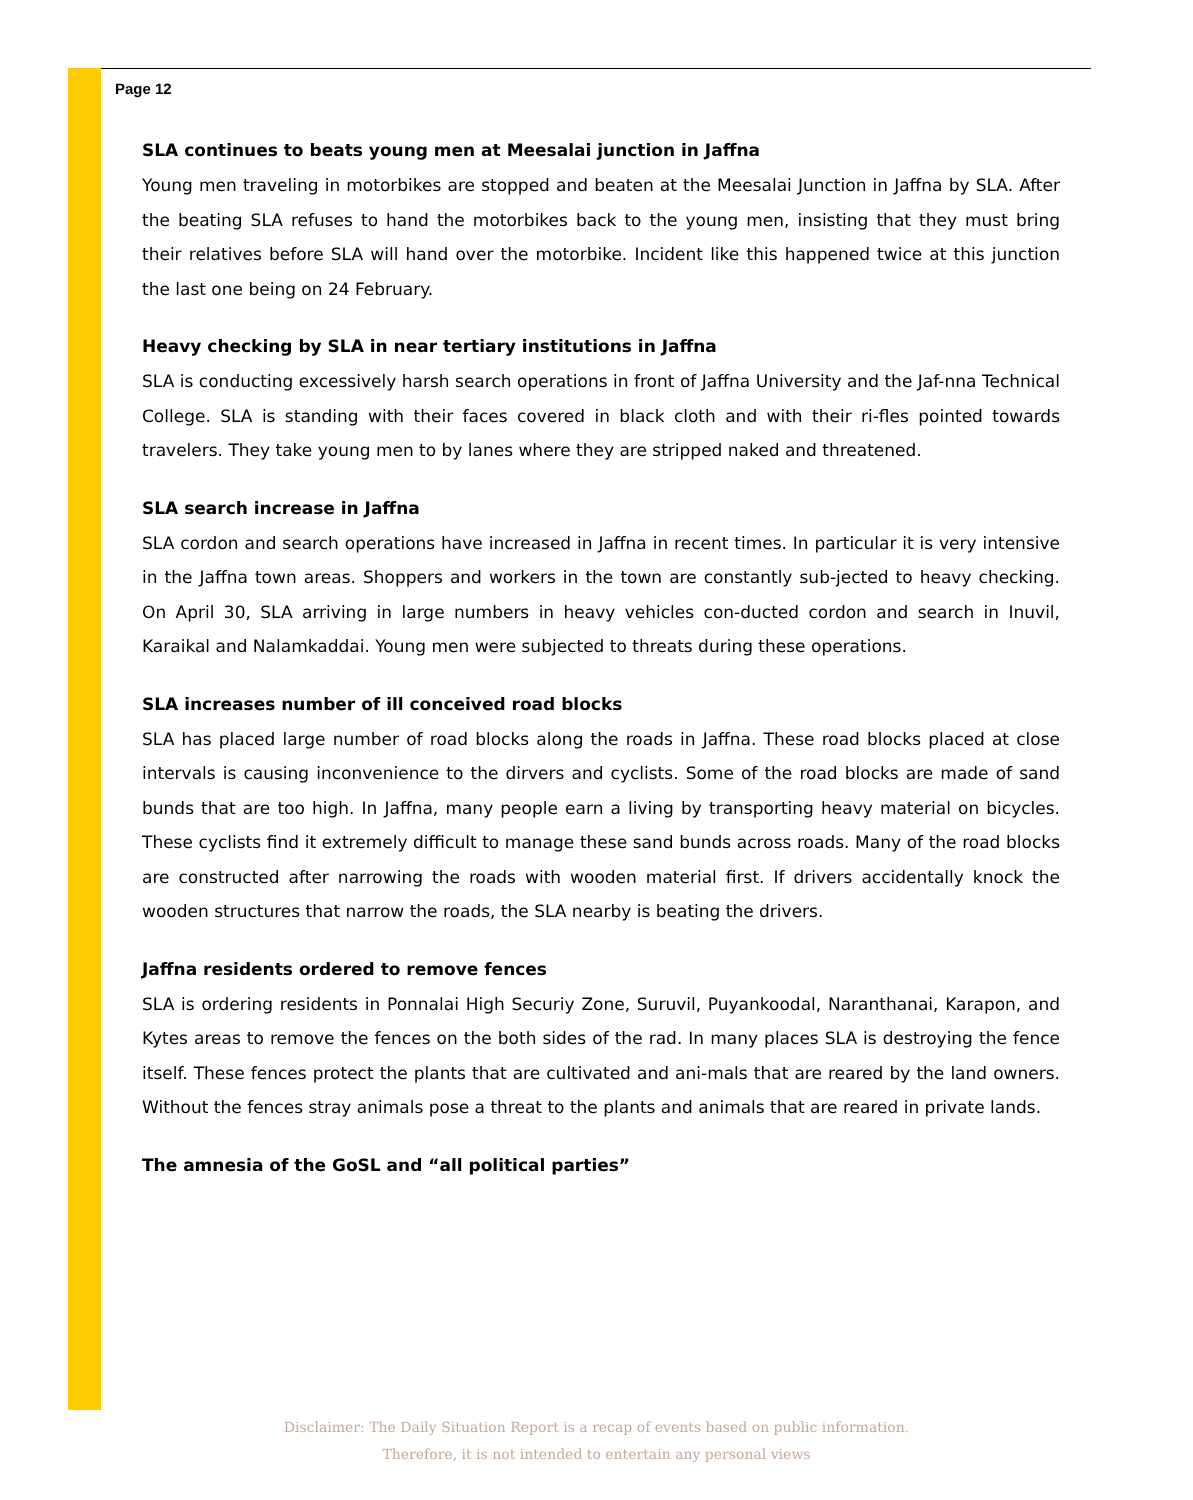Page 12
SLA continues to beats young men at Meesalai junction in Jaffna
Young men traveling in motorbikes are stopped and beaten at the Meesalai Junction in Jaffna by SLA. After the beating SLA refuses to hand the motorbikes back to the young men, insisting that they must bring their relatives before SLA will hand over the motorbike. Incident like this happened twice at this junction the last one being on 24 February.
Heavy checking by SLA in near tertiary institutions in Jaffna
SLA is conducting excessively harsh search operations in front of Jaffna University and the Jaf-nna Technical College. SLA is standing with their faces covered in black cloth and with their ri-fles pointed towards travelers. They take young men to by lanes where they are stripped naked and threatened.
SLA search increase in Jaffna
SLA cordon and search operations have increased in Jaffna in recent times. In particular it is very intensive in the Jaffna town areas. Shoppers and workers in the town are constantly sub-jected to heavy checking. On April 30, SLA arriving in large numbers in heavy vehicles con-ducted cordon and search in Inuvil, Karaikal and Nalamkaddai. Young men were subjected to threats during these operations.
SLA increases number of ill conceived road blocks
SLA has placed large number of road blocks along the roads in Jaffna. These road blocks placed at close intervals is causing inconvenience to the dirvers and cyclists. Some of the road blocks are made of sand bunds that are too high. In Jaffna, many people earn a living by transporting heavy material on bicycles. These cyclists find it extremely difficult to manage these sand bunds across roads. Many of the road blocks are constructed after narrowing the roads with wooden material first. If drivers accidentally knock the wooden structures that narrow the roads, the SLA nearby is beating the drivers.
Jaffna residents ordered to remove fences
SLA is ordering residents in Ponnalai High Securiy Zone, Suruvil, Puyankoodal, Naranthanai, Karapon, and Kytes areas to remove the fences on the both sides of the rad. In many places SLA is destroying the fence itself. These fences protect the plants that are cultivated and ani-mals that are reared by the land owners. Without the fences stray animals pose a threat to the plants and animals that are reared in private lands.
The amnesia of the GoSL and “all political parties”
Disclaimer: The Daily Situation Report is a recap of events based on public information.
Therefore, it is not intended to entertain any personal views